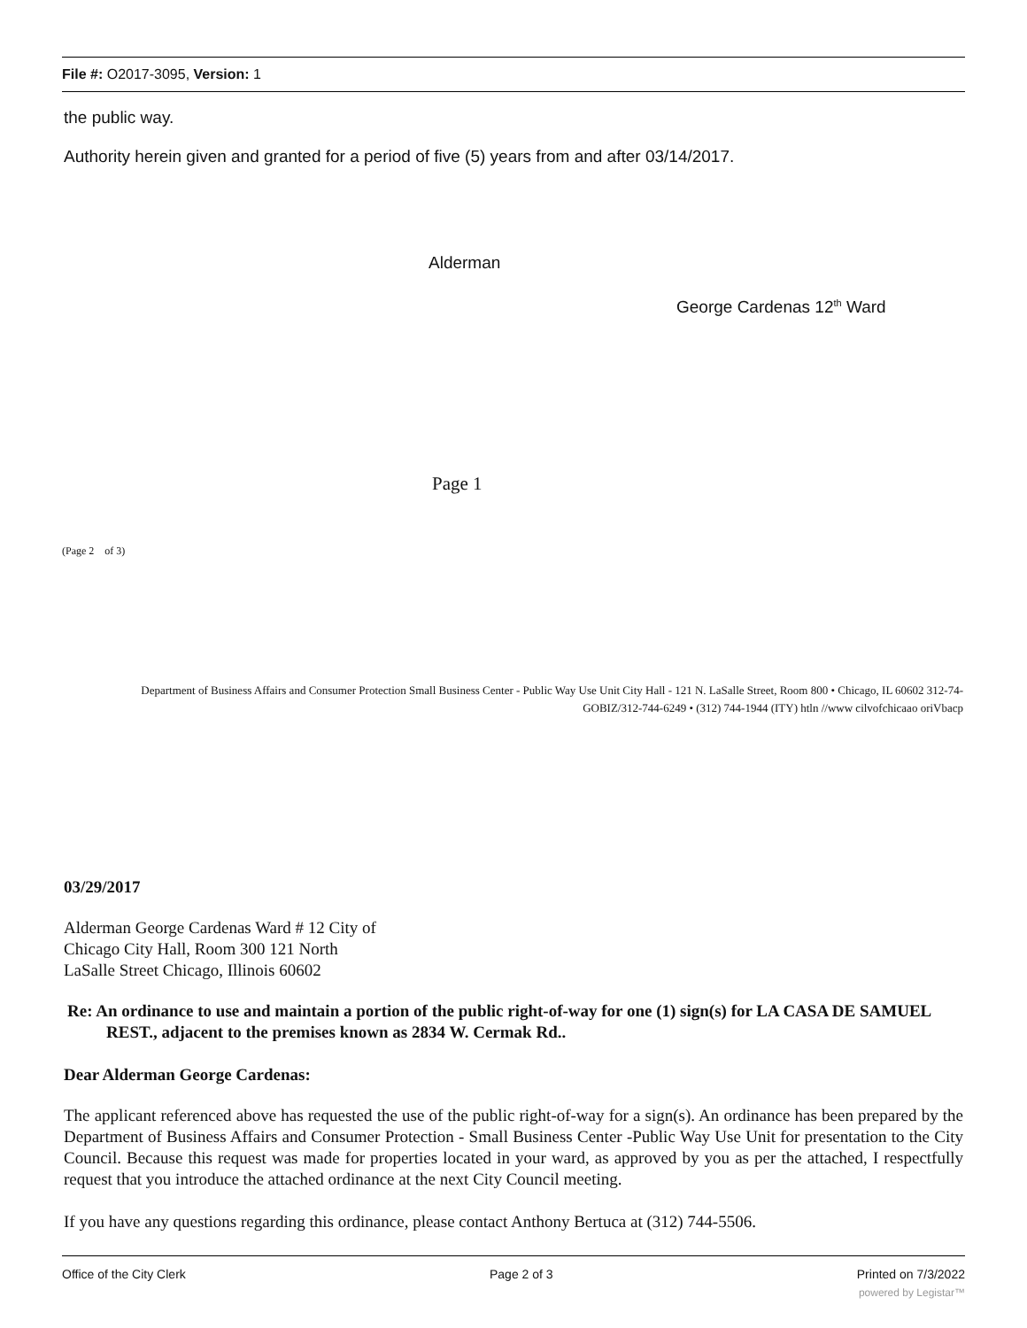File #: O2017-3095, Version: 1
the public way.
Authority herein given and granted for a period of five (5) years from and after 03/14/2017.
Alderman
George Cardenas 12<sup>th</sup> Ward
Page 1
(Page 2 of 3)
Department of Business Affairs and Consumer Protection Small Business Center - Public Way Use Unit City Hall - 121 N. LaSalle Street, Room 800 • Chicago, IL 60602 312-74-GOBIZ/312-744-6249 • (312) 744-1944 (ITY) htln //www cilvofchicaao oriVbacp
03/29/2017
Alderman George Cardenas Ward # 12 City of
Chicago City Hall, Room 300 121 North
LaSalle Street Chicago, Illinois 60602
Re: An ordinance to use and maintain a portion of the public right-of-way for one (1) sign(s) for LA CASA DE SAMUEL REST., adjacent to the premises known as 2834 W. Cermak Rd..
Dear Alderman George Cardenas:
The applicant referenced above has requested the use of the public right-of-way for a sign(s). An ordinance has been prepared by the Department of Business Affairs and Consumer Protection - Small Business Center -Public Way Use Unit for presentation to the City Council. Because this request was made for properties located in your ward, as approved by you as per the attached, I respectfully request that you introduce the attached ordinance at the next City Council meeting.
If you have any questions regarding this ordinance, please contact Anthony Bertuca at (312) 744-5506.
Office of the City Clerk Page 2 of 3 Printed on 7/3/2022
powered by Legistar™